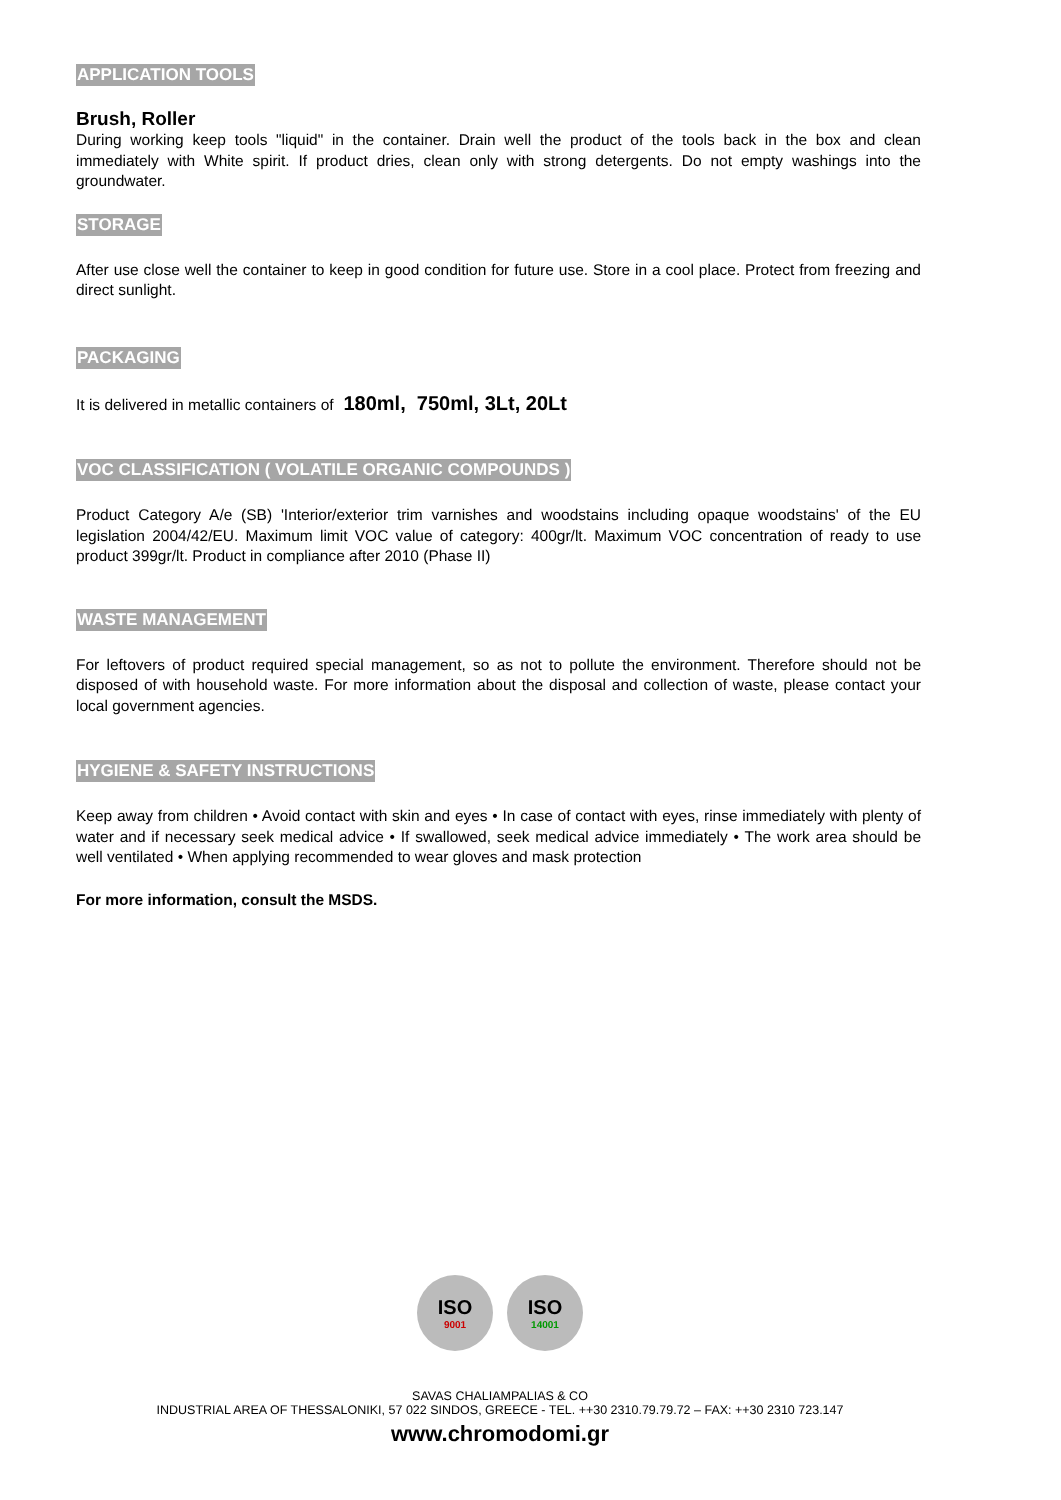APPLICATION TOOLS
Brush, Roller
During working keep tools "liquid" in the container. Drain well the product of the tools back in the box and clean immediately with White spirit. If product dries, clean only with strong detergents. Do not empty washings into the groundwater.
STORAGE
After use close well the container to keep in good condition for future use. Store in a cool place. Protect from freezing and direct sunlight.
PACKAGING
It is delivered in metallic containers of 180ml, 750ml, 3Lt, 20Lt
VOC CLASSIFICATION ( VOLATILE ORGANIC COMPOUNDS )
Product Category A/e (SB) 'Interior/exterior trim varnishes and woodstains including opaque woodstains' of the EU legislation 2004/42/EU. Maximum limit VOC value of category: 400gr/lt. Maximum VOC concentration of ready to use product 399gr/lt. Product in compliance after 2010 (Phase II)
WASTE MANAGEMENT
For leftovers of product required special management, so as not to pollute the environment. Therefore should not be disposed of with household waste. For more information about the disposal and collection of waste, please contact your local government agencies.
HYGIENE & SAFETY INSTRUCTIONS
Keep away from children • Avoid contact with skin and eyes • In case of contact with eyes, rinse immediately with plenty of water and if necessary seek medical advice • If swallowed, seek medical advice immediately • The work area should be well ventilated • When applying recommended to wear gloves and mask protection
For more information, consult the MSDS.
ISO
9001
ISO
14001
SAVAS CHALIAMPALIAS & CO
INDUSTRIAL AREA OF THESSALONIKI, 57 022 SINDOS, GREECE - TEL. ++30 2310.79.79.72 – FAX: ++30 2310 723.147
www.chromodomi.gr